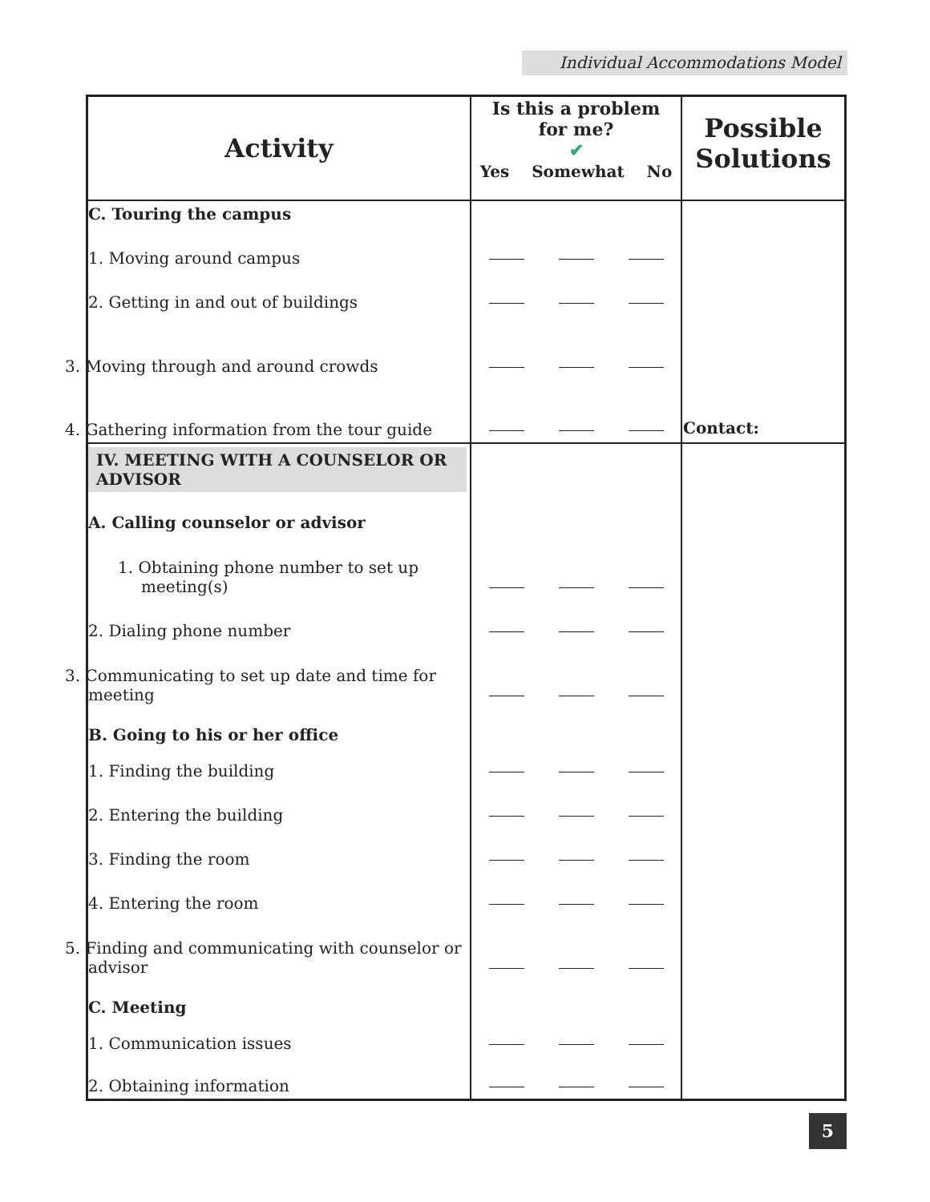Individual Accommodations Model
| Activity | Is this a problem for me? ✔ Yes Somewhat No | | | Possible Solutions |
| --- | --- | --- | --- | --- |
| C. Touring the campus | | | | Contact: |
| 1. Moving around campus | | | | |
| 2. Getting in and out of buildings | | | | |
| 3. Moving through and around crowds | | | | |
| 4. Gathering information from the tour guide | | | | |
| IV. MEETING WITH A COUNSELOR OR ADVISOR | | | | |
| A. Calling counselor or advisor | | | | |
| 1. Obtaining phone number to set up meeting(s) | | | | |
| 2. Dialing phone number | | | | |
| 3. Communicating to set up date and time for meeting | | | | |
| B. Going to his or her office | | | | |
| 1. Finding the building | | | | |
| 2. Entering the building | | | | |
| 3. Finding the room | | | | |
| 4. Entering the room | | | | |
| 5. Finding and communicating with counselor or advisor | | | | |
| C. Meeting | | | | |
| 1. Communication issues | | | | |
| 2. Obtaining information | | | | |
5